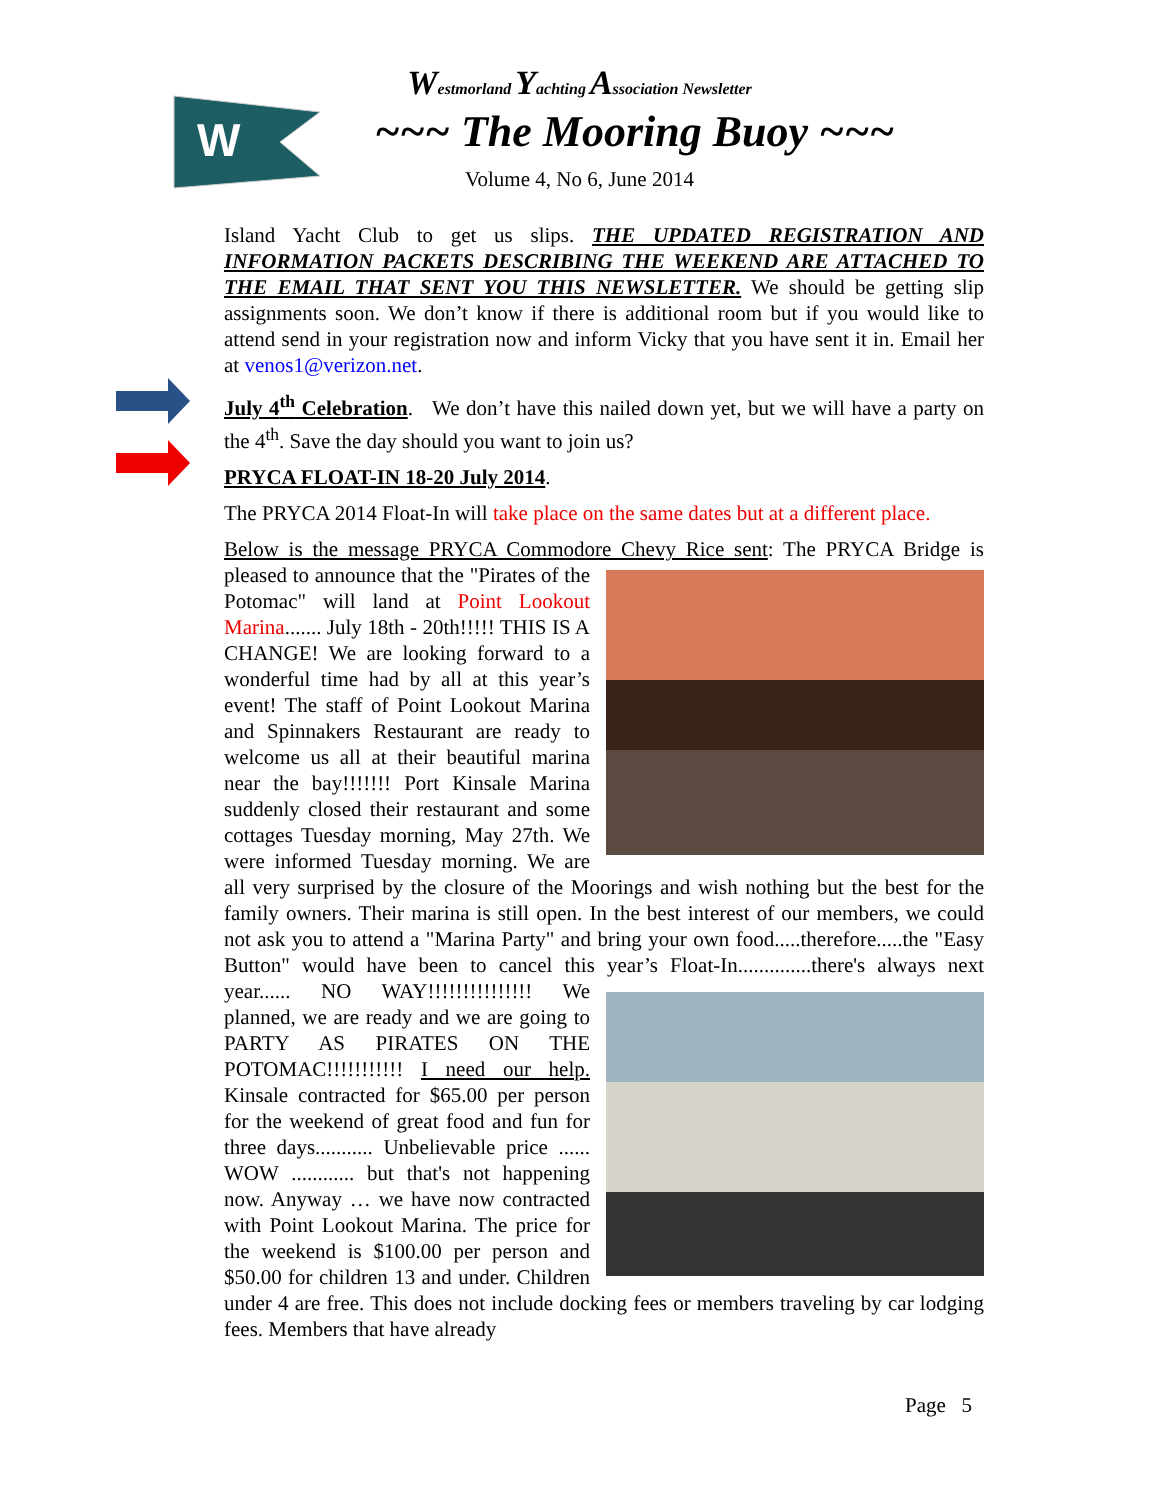W
Westmorland Yachting Association Newsletter
~~~ The Mooring Buoy ~~~
Volume 4, No 6, June 2014
Island Yacht Club to get us slips. THE UPDATED REGISTRATION AND INFORMATION PACKETS DESCRIBING THE WEEKEND ARE ATTACHED TO THE EMAIL THAT SENT YOU THIS NEWSLETTER. We should be getting slip assignments soon. We don’t know if there is additional room but if you would like to attend send in your registration now and inform Vicky that you have sent it in. Email her at venos1@verizon.net.
July 4<sup>th</sup> Celebration. We don’t have this nailed down yet, but we will have a party on the 4<sup>th</sup>. Save the day should you want to join us?
PRYCA FLOAT-IN 18-20 July 2014.
The PRYCA 2014 Float-In will take place on the same dates but at a different place.
Below is the message PRYCA Commodore Chevy Rice sent: The PRYCA Bridge is pleased to announce that the "Pirates of the Potomac" will land at Point Lookout Marina....... July 18th - 20th!!!!! THIS IS A CHANGE! We are looking forward to a wonderful time had by all at this year’s event! The staff of Point Lookout Marina and Spinnakers Restaurant are ready to welcome us all at their beautiful marina near the bay!!!!!!! Port Kinsale Marina suddenly closed their restaurant and some cottages Tuesday morning, May 27th. We were informed Tuesday morning. We are all very surprised by the closure of the Moorings and wish nothing but the best for the family owners. Their marina is still open. In the best interest of our members, we could not ask you to attend a "Marina Party" and bring your own food.....therefore.....the "Easy Button" would have been to cancel this year’s Float-In..............there's always next year...... NO WAY!!!!!!!!!!!!!!! We planned, we are ready and we are going to PARTY AS PIRATES ON THE POTOMAC!!!!!!!!!!! I need our help. Kinsale contracted for $65.00 per person for the weekend of great food and fun for three days........... Unbelievable price ...... WOW ............ but that's not happening now. Anyway … we have now contracted with Point Lookout Marina. The price for the weekend is $100.00 per person and $50.00 for children 13 and under. Children under 4 are free. This does not include docking fees or members traveling by car lodging fees. Members that have already
Page 5